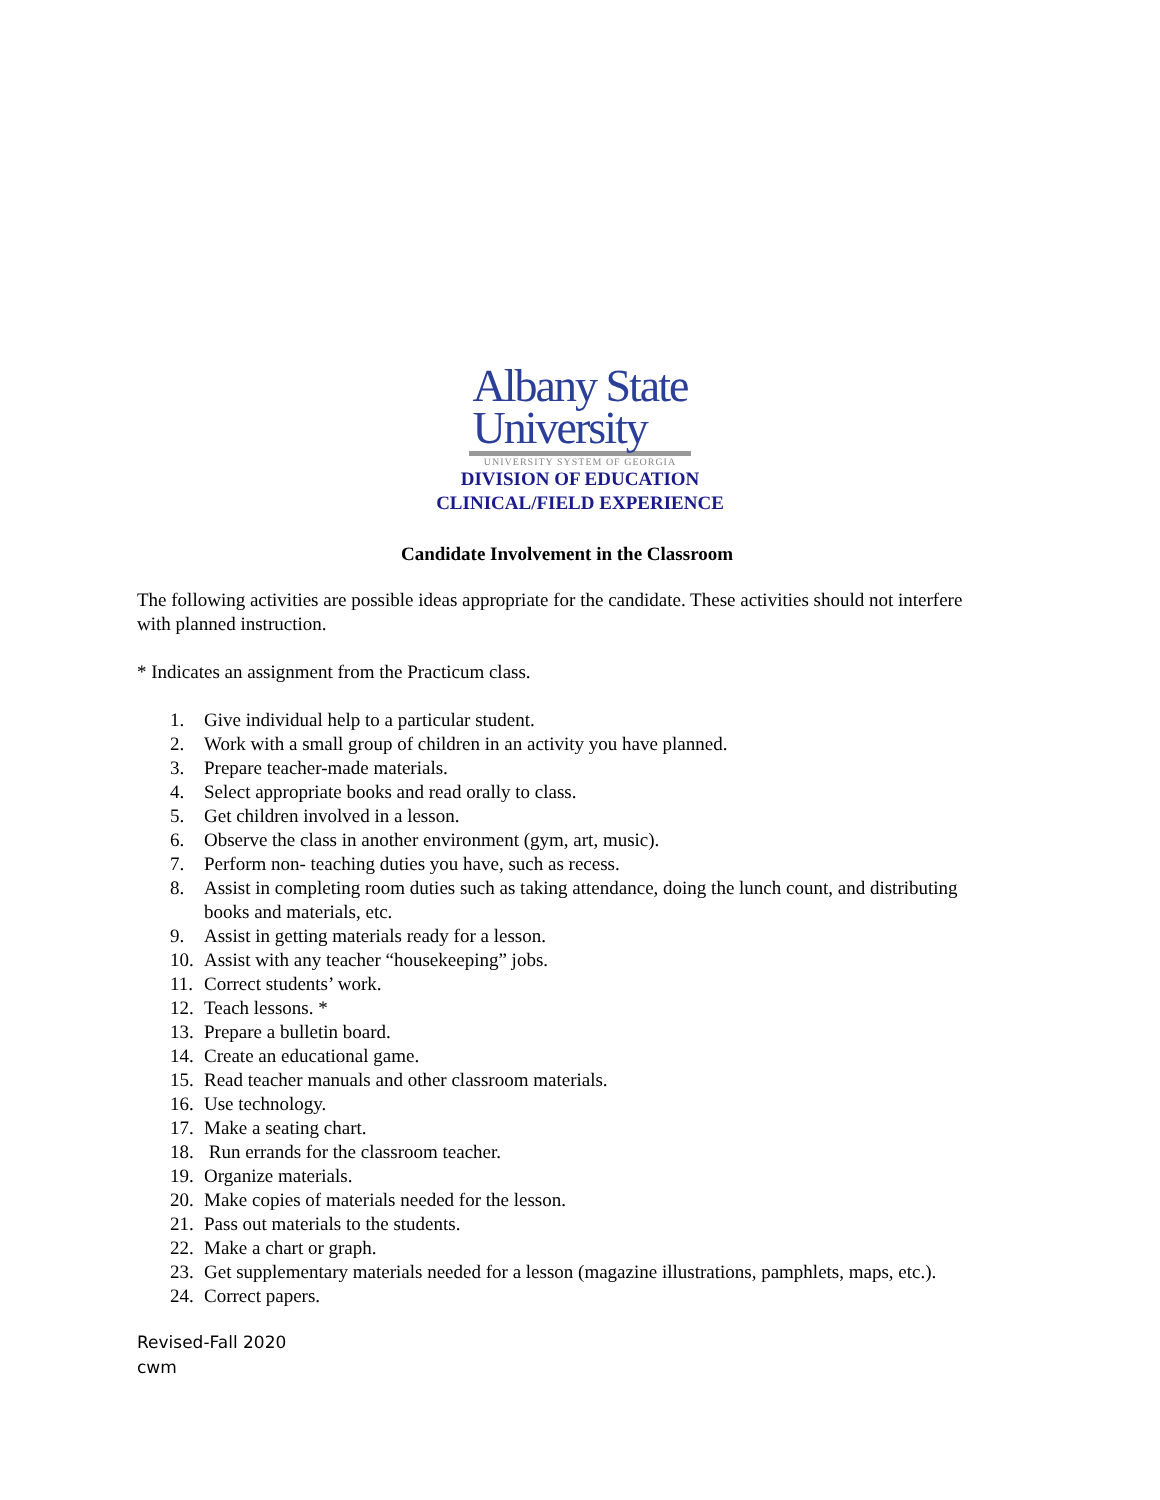Albany State
University
UNIVERSITY SYSTEM OF GEORGIA
DIVISION OF EDUCATION
CLINICAL/FIELD EXPERIENCE
Candidate Involvement in the Classroom
The following activities are possible ideas appropriate for the candidate. These activities should not interfere with planned instruction.
* Indicates an assignment from the Practicum class.
1. Give individual help to a particular student.
2. Work with a small group of children in an activity you have planned.
3. Prepare teacher-made materials.
4. Select appropriate books and read orally to class.
5. Get children involved in a lesson.
6. Observe the class in another environment (gym, art, music).
7. Perform non- teaching duties you have, such as recess.
8. Assist in completing room duties such as taking attendance, doing the lunch count, and distributing books and materials, etc.
9. Assist in getting materials ready for a lesson.
10. Assist with any teacher “housekeeping” jobs.
11. Correct students’ work.
12. Teach lessons. *
13. Prepare a bulletin board.
14. Create an educational game.
15. Read teacher manuals and other classroom materials.
16. Use technology.
17. Make a seating chart.
18. Run errands for the classroom teacher.
19. Organize materials.
20. Make copies of materials needed for the lesson.
21. Pass out materials to the students.
22. Make a chart or graph.
23. Get supplementary materials needed for a lesson (magazine illustrations, pamphlets, maps, etc.).
24. Correct papers.
Revised-Fall 2020
cwm